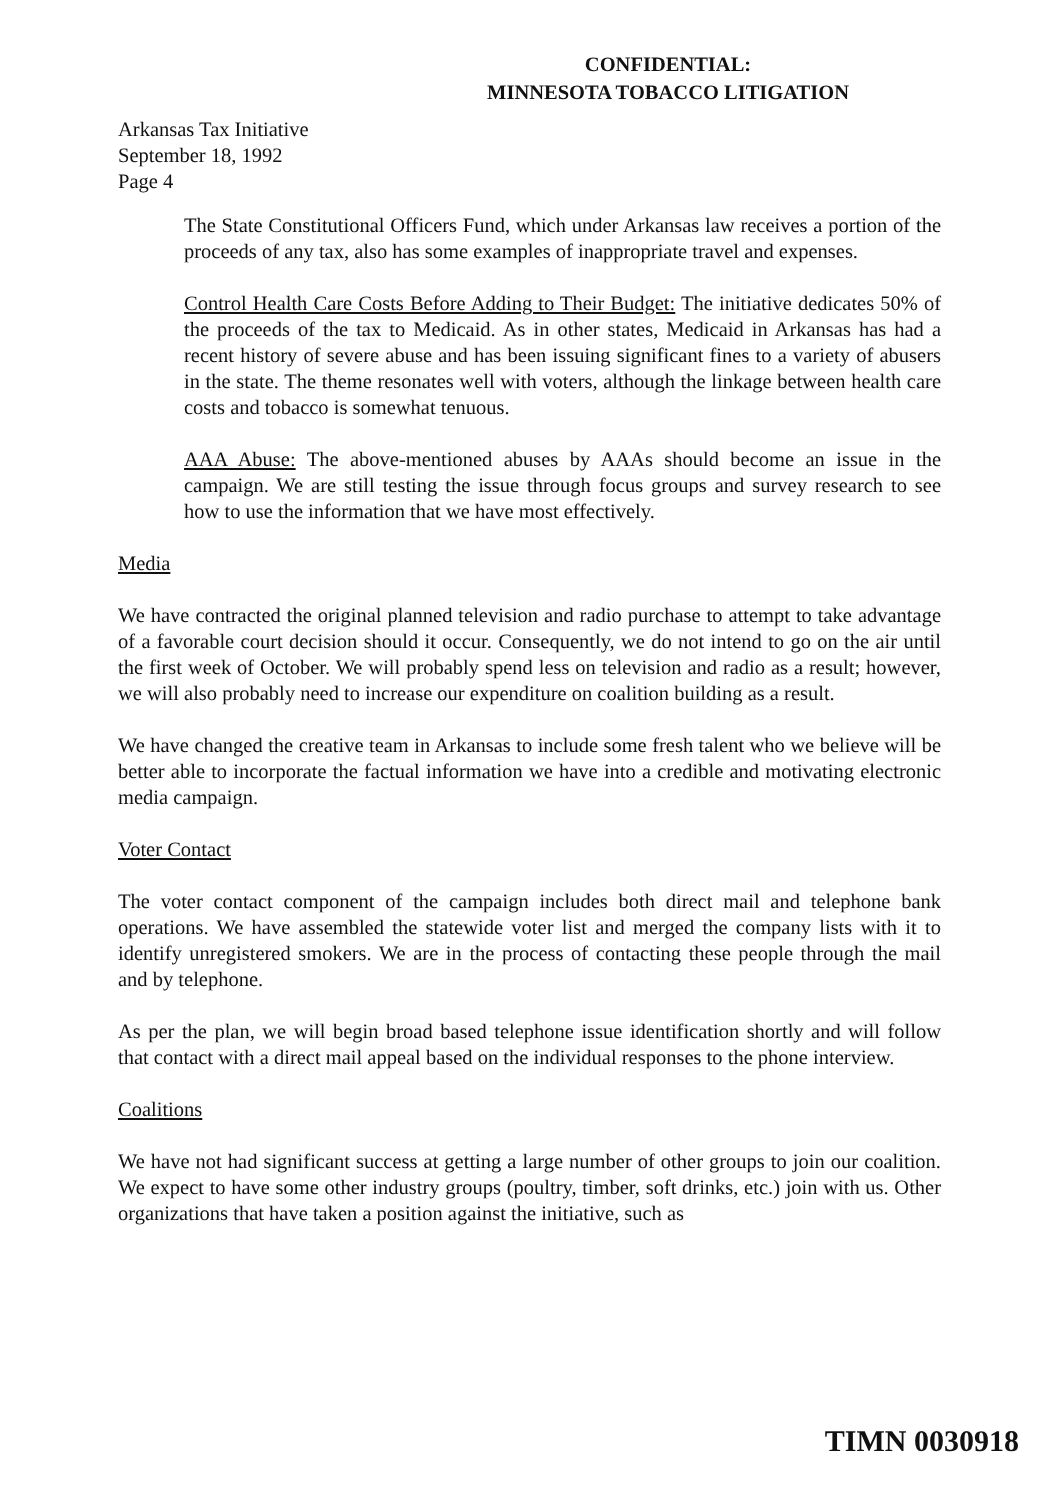CONFIDENTIAL:
MINNESOTA TOBACCO LITIGATION
Arkansas Tax Initiative
September 18, 1992
Page 4
The State Constitutional Officers Fund, which under Arkansas law receives a portion of the proceeds of any tax, also has some examples of inappropriate travel and expenses.
Control Health Care Costs Before Adding to Their Budget: The initiative dedicates 50% of the proceeds of the tax to Medicaid. As in other states, Medicaid in Arkansas has had a recent history of severe abuse and has been issuing significant fines to a variety of abusers in the state. The theme resonates well with voters, although the linkage between health care costs and tobacco is somewhat tenuous.
AAA Abuse: The above-mentioned abuses by AAAs should become an issue in the campaign. We are still testing the issue through focus groups and survey research to see how to use the information that we have most effectively.
Media
We have contracted the original planned television and radio purchase to attempt to take advantage of a favorable court decision should it occur. Consequently, we do not intend to go on the air until the first week of October. We will probably spend less on television and radio as a result; however, we will also probably need to increase our expenditure on coalition building as a result.
We have changed the creative team in Arkansas to include some fresh talent who we believe will be better able to incorporate the factual information we have into a credible and motivating electronic media campaign.
Voter Contact
The voter contact component of the campaign includes both direct mail and telephone bank operations. We have assembled the statewide voter list and merged the company lists with it to identify unregistered smokers. We are in the process of contacting these people through the mail and by telephone.
As per the plan, we will begin broad based telephone issue identification shortly and will follow that contact with a direct mail appeal based on the individual responses to the phone interview.
Coalitions
We have not had significant success at getting a large number of other groups to join our coalition. We expect to have some other industry groups (poultry, timber, soft drinks, etc.) join with us. Other organizations that have taken a position against the initiative, such as
TIMN 0030918